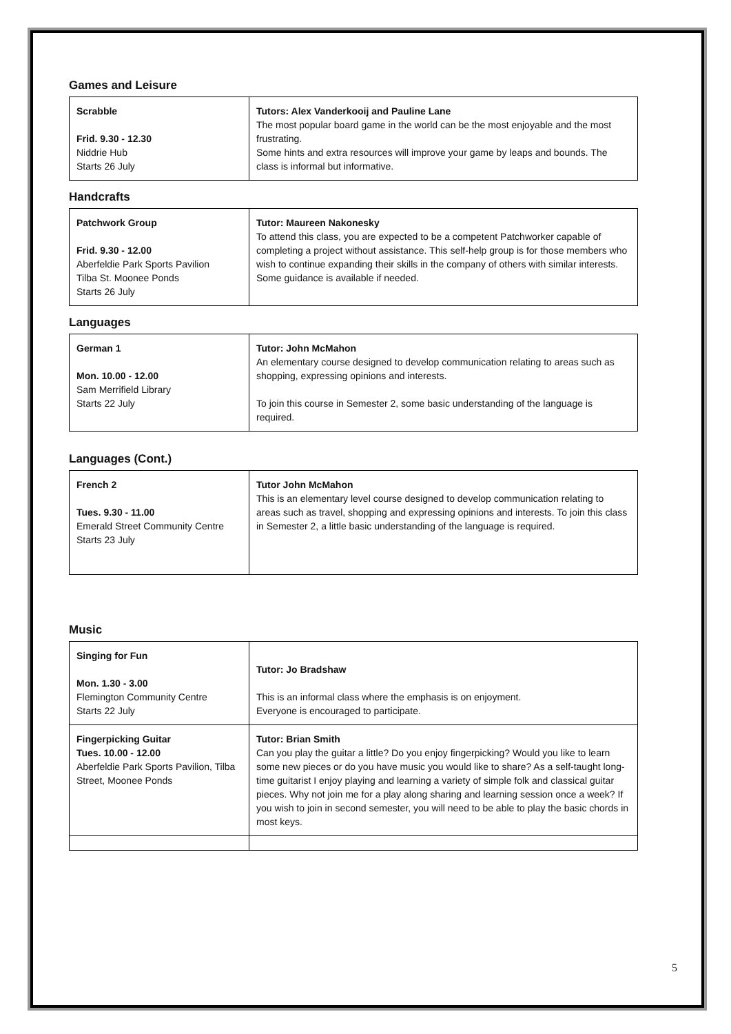Games and Leisure
| Scrabble Frid. 9.30 - 12.30 Niddrie Hub Starts 26 July | Tutors: Alex Vanderkooij and Pauline Lane The most popular board game in the world can be the most enjoyable and the most frustrating. Some hints and extra resources will improve your game by leaps and bounds. The class is informal but informative. |
Handcrafts
| Patchwork Group Frid. 9.30 - 12.00 Aberfeldie Park Sports Pavilion Tilba St. Moonee Ponds Starts 26 July | Tutor: Maureen Nakonesky To attend this class, you are expected to be a competent Patchworker capable of completing a project without assistance. This self-help group is for those members who wish to continue expanding their skills in the company of others with similar interests. Some guidance is available if needed. |
Languages
| German 1 Mon. 10.00 - 12.00 Sam Merrifield Library Starts 22 July | Tutor: John McMahon An elementary course designed to develop communication relating to areas such as shopping, expressing opinions and interests. To join this course in Semester 2, some basic understanding of the language is required. |
Languages (Cont.)
| French 2 Tues. 9.30 - 11.00 Emerald Street Community Centre Starts 23 July | Tutor John McMahon This is an elementary level course designed to develop communication relating to areas such as travel, shopping and expressing opinions and interests. To join this class in Semester 2, a little basic understanding of the language is required. |
Music
| Singing for Fun Mon. 1.30 - 3.00 Flemington Community Centre Starts 22 July | Tutor: Jo Bradshaw This is an informal class where the emphasis is on enjoyment. Everyone is encouraged to participate. |
| Fingerpicking Guitar Tues. 10.00 - 12.00 Aberfeldie Park Sports Pavilion, Tilba Street, Moonee Ponds | Tutor: Brian Smith Can you play the guitar a little? Do you enjoy fingerpicking? Would you like to learn some new pieces or do you have music you would like to share? As a self-taught long- time guitarist I enjoy playing and learning a variety of simple folk and classical guitar pieces. Why not join me for a play along sharing and learning session once a week? If you wish to join in second semester, you will need to be able to play the basic chords in most keys. |
5